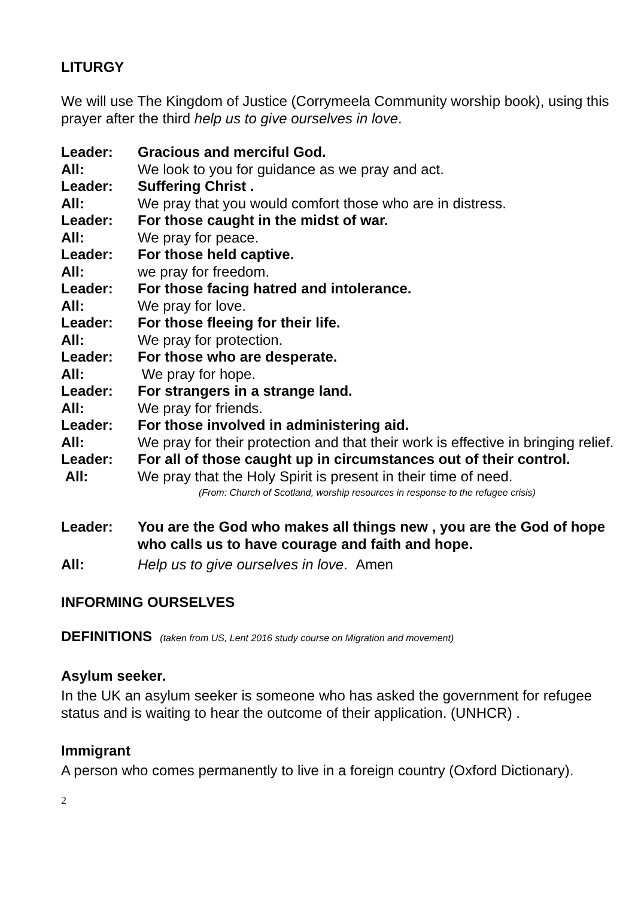LITURGY
We will use The Kingdom of Justice (Corrymeela Community worship book), using this prayer after the third help us to give ourselves in love.
Leader: Gracious and merciful God.
All: We look to you for guidance as we pray and act.
Leader: Suffering Christ .
All: We pray that you would comfort those who are in distress.
Leader: For those caught in the midst of war.
All: We pray for peace.
Leader: For those held captive.
All: we pray for freedom.
Leader: For those facing hatred and intolerance.
All: We pray for love.
Leader: For those fleeing for their life.
All: We pray for protection.
Leader: For those who are desperate.
All: We pray for hope.
Leader: For strangers in a strange land.
All: We pray for friends.
Leader: For those involved in administering aid.
All: We pray for their protection and that their work is effective in bringing relief.
Leader: For all of those caught up in circumstances out of their control.
All: We pray that the Holy Spirit is present in their time of need.
(From: Church of Scotland, worship resources in response to the refugee crisis)
Leader: You are the God who makes all things new , you are the God of hope who calls us to have courage and faith and hope.
All: Help us to give ourselves in love. Amen
INFORMING OURSELVES
DEFINITIONS (taken from US, Lent 2016 study course on Migration and movement)
Asylum seeker.
In the UK an asylum seeker is someone who has asked the government for refugee status and is waiting to hear the outcome of their application. (UNHCR) .
Immigrant
A person who comes permanently to live in a foreign country (Oxford Dictionary).
2